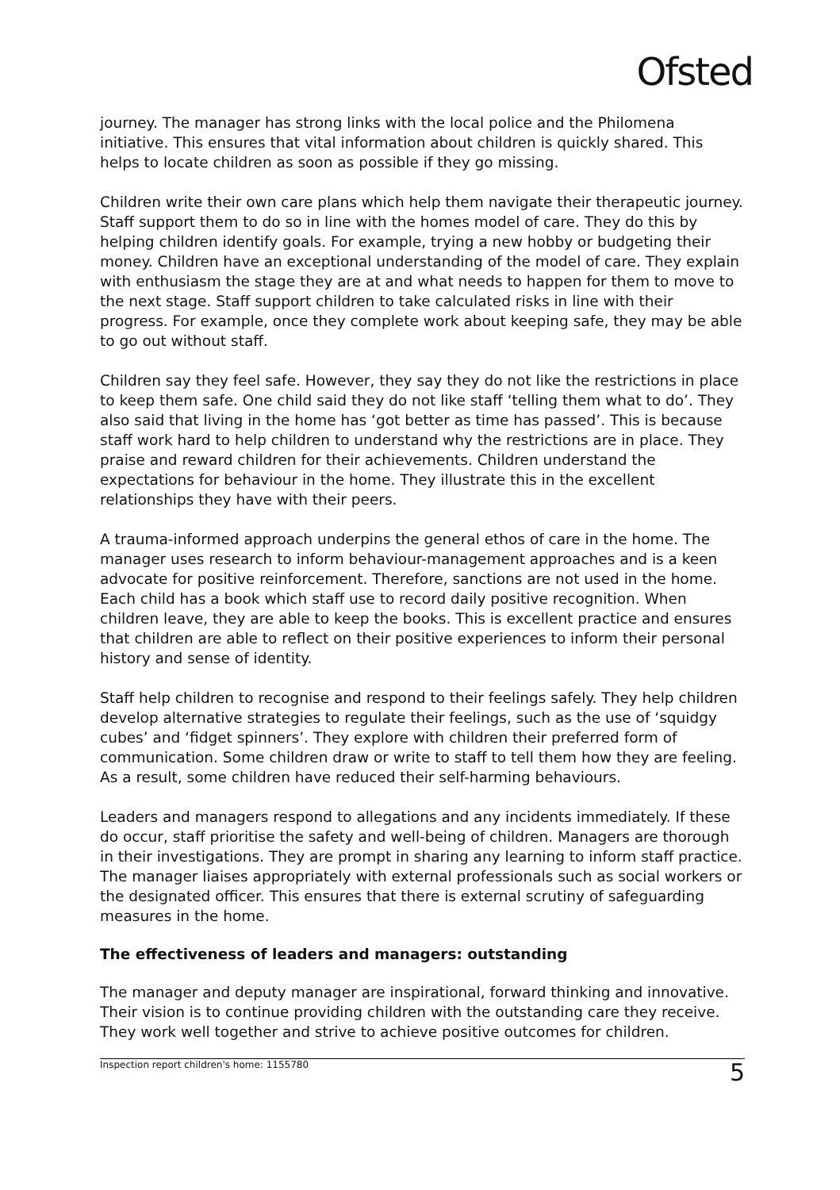Ofsted
journey. The manager has strong links with the local police and the Philomena initiative. This ensures that vital information about children is quickly shared. This helps to locate children as soon as possible if they go missing.
Children write their own care plans which help them navigate their therapeutic journey. Staff support them to do so in line with the homes model of care. They do this by helping children identify goals. For example, trying a new hobby or budgeting their money. Children have an exceptional understanding of the model of care. They explain with enthusiasm the stage they are at and what needs to happen for them to move to the next stage. Staff support children to take calculated risks in line with their progress. For example, once they complete work about keeping safe, they may be able to go out without staff.
Children say they feel safe. However, they say they do not like the restrictions in place to keep them safe. One child said they do not like staff ‘telling them what to do’. They also said that living in the home has ‘got better as time has passed’. This is because staff work hard to help children to understand why the restrictions are in place. They praise and reward children for their achievements. Children understand the expectations for behaviour in the home. They illustrate this in the excellent relationships they have with their peers.
A trauma-informed approach underpins the general ethos of care in the home. The manager uses research to inform behaviour-management approaches and is a keen advocate for positive reinforcement. Therefore, sanctions are not used in the home. Each child has a book which staff use to record daily positive recognition. When children leave, they are able to keep the books. This is excellent practice and ensures that children are able to reflect on their positive experiences to inform their personal history and sense of identity.
Staff help children to recognise and respond to their feelings safely. They help children develop alternative strategies to regulate their feelings, such as the use of ‘squidgy cubes’ and ‘fidget spinners’. They explore with children their preferred form of communication. Some children draw or write to staff to tell them how they are feeling. As a result, some children have reduced their self-harming behaviours.
Leaders and managers respond to allegations and any incidents immediately. If these do occur, staff prioritise the safety and well-being of children. Managers are thorough in their investigations. They are prompt in sharing any learning to inform staff practice. The manager liaises appropriately with external professionals such as social workers or the designated officer. This ensures that there is external scrutiny of safeguarding measures in the home.
The effectiveness of leaders and managers: outstanding
The manager and deputy manager are inspirational, forward thinking and innovative. Their vision is to continue providing children with the outstanding care they receive. They work well together and strive to achieve positive outcomes for children.
Inspection report children's home: 1155780 5